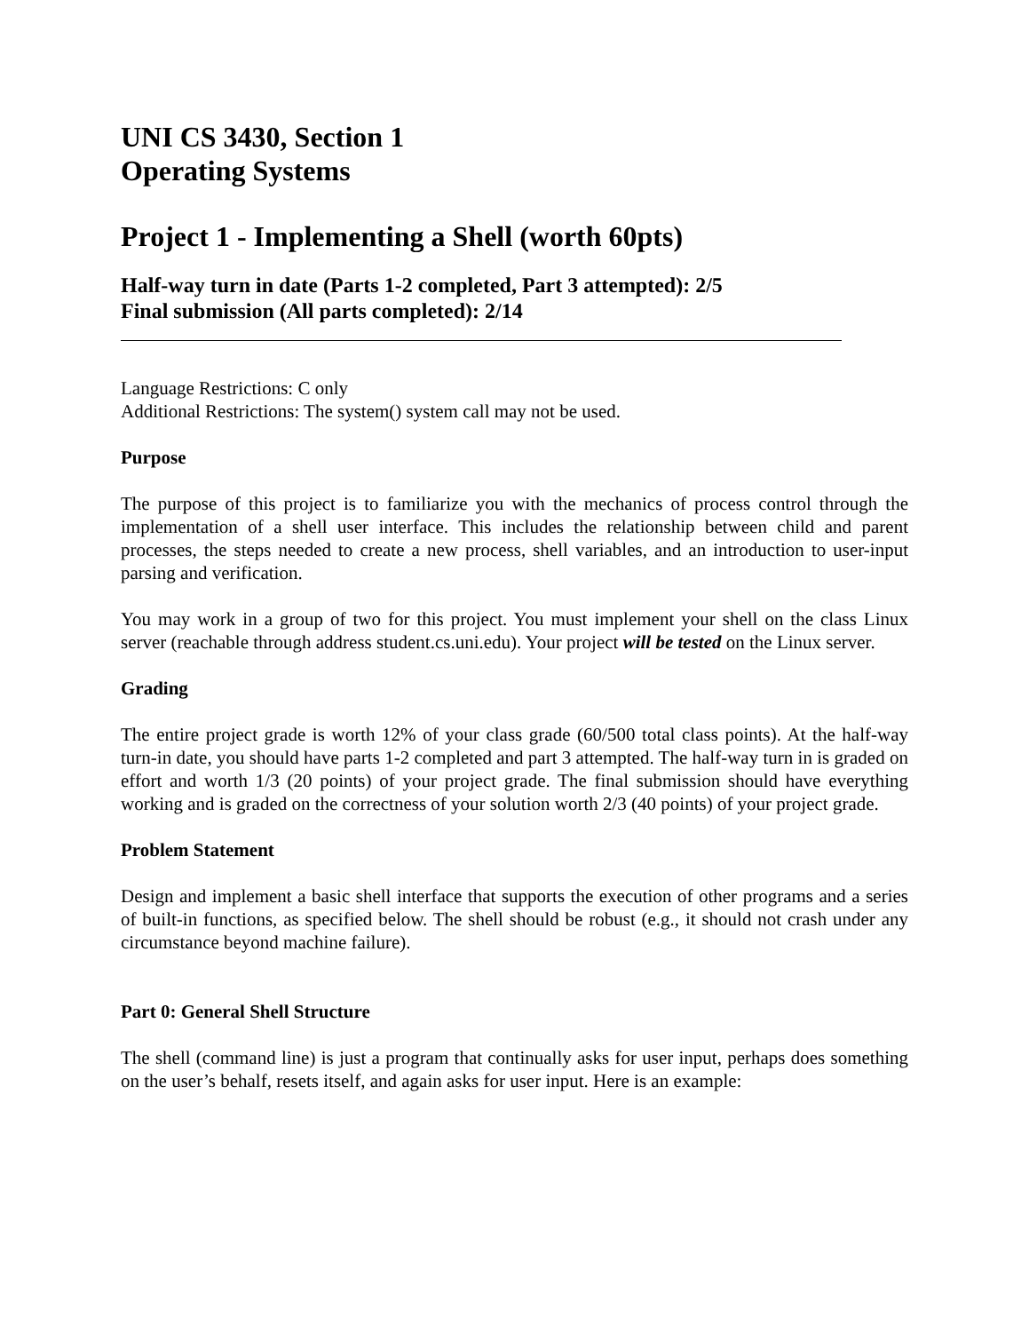UNI CS 3430, Section 1
Operating Systems
Project 1 - Implementing a Shell (worth 60pts)
Half-way turn in date (Parts 1-2 completed, Part 3 attempted): 2/5
Final submission (All parts completed): 2/14
Language Restrictions: C only
Additional Restrictions: The system() system call may not be used.
Purpose
The purpose of this project is to familiarize you with the mechanics of process control through the implementation of a shell user interface. This includes the relationship between child and parent processes, the steps needed to create a new process, shell variables, and an introduction to user-input parsing and verification.
You may work in a group of two for this project. You must implement your shell on the class Linux server (reachable through address student.cs.uni.edu). Your project will be tested on the Linux server.
Grading
The entire project grade is worth 12% of your class grade (60/500 total class points). At the half-way turn-in date, you should have parts 1-2 completed and part 3 attempted. The half-way turn in is graded on effort and worth 1/3 (20 points) of your project grade. The final submission should have everything working and is graded on the correctness of your solution worth 2/3 (40 points) of your project grade.
Problem Statement
Design and implement a basic shell interface that supports the execution of other programs and a series of built-in functions, as specified below. The shell should be robust (e.g., it should not crash under any circumstance beyond machine failure).
Part 0: General Shell Structure
The shell (command line) is just a program that continually asks for user input, perhaps does something on the user’s behalf, resets itself, and again asks for user input. Here is an example: